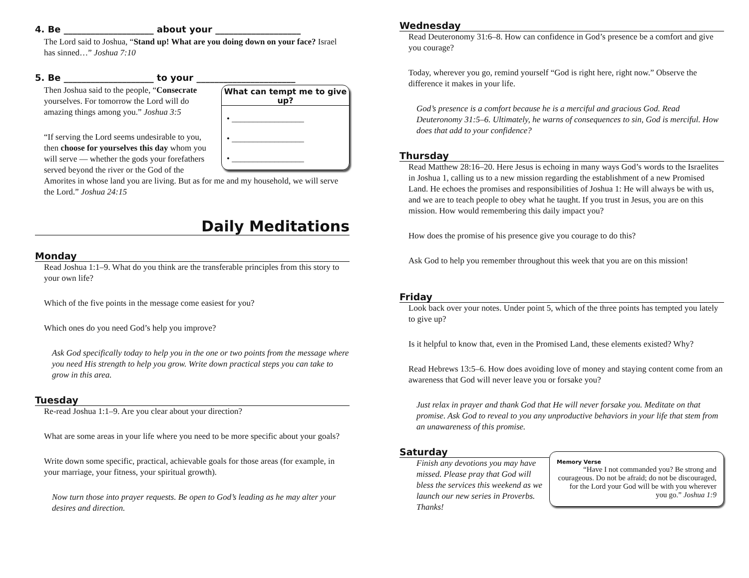4. Be ____________________ about your ___________________
The Lord said to Joshua, “Stand up! What are you doing down on your face? Israel has sinned…” Joshua 7:10
5. Be ____________________ to your ______________________
What can tempt me to give up?
• _________________
• _________________
• _________________
Then Joshua said to the people, “Consecrate yourselves. For tomorrow the Lord will do amazing things among you.” Joshua 3:5
“If serving the Lord seems undesirable to you, then choose for yourselves this day whom you will serve — whether the gods your forefathers served beyond the river or the God of the Amorites in whose land you are living. But as for me and my household, we will serve the Lord.” Joshua 24:15
Daily Meditations
Monday
Read Joshua 1:1–9. What do you think are the transferable principles from this story to your own life?
Which of the five points in the message come easiest for you?
Which ones do you need God’s help you improve?
Ask God specifically today to help you in the one or two points from the message where you need His strength to help you grow. Write down practical steps you can take to grow in this area.
Tuesday
Re-read Joshua 1:1–9. Are you clear about your direction?
What are some areas in your life where you need to be more specific about your goals?
Write down some specific, practical, achievable goals for those areas (for example, in your marriage, your fitness, your spiritual growth).
Now turn those into prayer requests. Be open to God’s leading as he may alter your desires and direction.
Wednesday
Read Deuteronomy 31:6–8. How can confidence in God’s presence be a comfort and give you courage?
Today, wherever you go, remind yourself “God is right here, right now.” Observe the difference it makes in your life.
God’s presence is a comfort because he is a merciful and gracious God. Read Deuteronomy 31:5–6. Ultimately, he warns of consequences to sin, God is merciful. How does that add to your confidence?
Thursday
Read Matthew 28:16–20. Here Jesus is echoing in many ways God’s words to the Israelites in Joshua 1, calling us to a new mission regarding the establishment of a new Promised Land. He echoes the promises and responsibilities of Joshua 1: He will always be with us, and we are to teach people to obey what he taught. If you trust in Jesus, you are on this mission. How would remembering this daily impact you?
How does the promise of his presence give you courage to do this?
Ask God to help you remember throughout this week that you are on this mission!
Friday
Look back over your notes. Under point 5, which of the three points has tempted you lately to give up?
Is it helpful to know that, even in the Promised Land, these elements existed? Why?
Read Hebrews 13:5–6. How does avoiding love of money and staying content come from an awareness that God will never leave you or forsake you?
Just relax in prayer and thank God that He will never forsake you. Meditate on that promise. Ask God to reveal to you any unproductive behaviors in your life that stem from an unawareness of this promise.
Memory Verse
“Have I not commanded you? Be strong and courageous. Do not be afraid; do not be discouraged, for the Lord your God will be with you wherever you go.” Joshua 1:9
Saturday
Finish any devotions you may have missed. Please pray that God will bless the services this weekend as we launch our new series in Proverbs. Thanks!